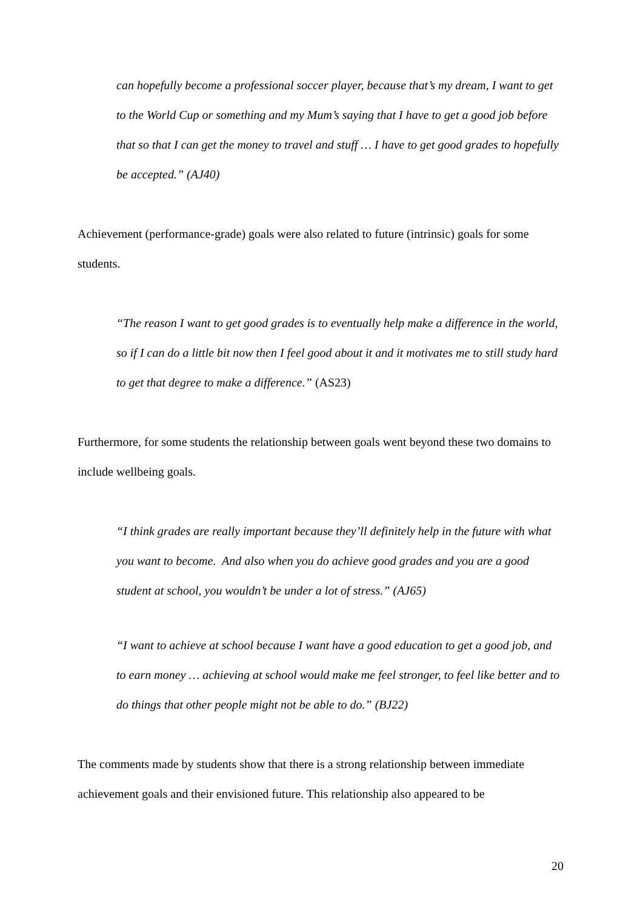can hopefully become a professional soccer player, because that’s my dream, I want to get to the World Cup or something and my Mum’s saying that I have to get a good job before that so that I can get the money to travel and stuff … I have to get good grades to hopefully be accepted.” (AJ40)
Achievement (performance-grade) goals were also related to future (intrinsic) goals for some students.
“The reason I want to get good grades is to eventually help make a difference in the world, so if I can do a little bit now then I feel good about it and it motivates me to still study hard to get that degree to make a difference.” (AS23)
Furthermore, for some students the relationship between goals went beyond these two domains to include wellbeing goals.
“I think grades are really important because they’ll definitely help in the future with what you want to become. And also when you do achieve good grades and you are a good student at school, you wouldn’t be under a lot of stress.” (AJ65)
“I want to achieve at school because I want have a good education to get a good job, and to earn money … achieving at school would make me feel stronger, to feel like better and to do things that other people might not be able to do.” (BJ22)
The comments made by students show that there is a strong relationship between immediate achievement goals and their envisioned future. This relationship also appeared to be
20